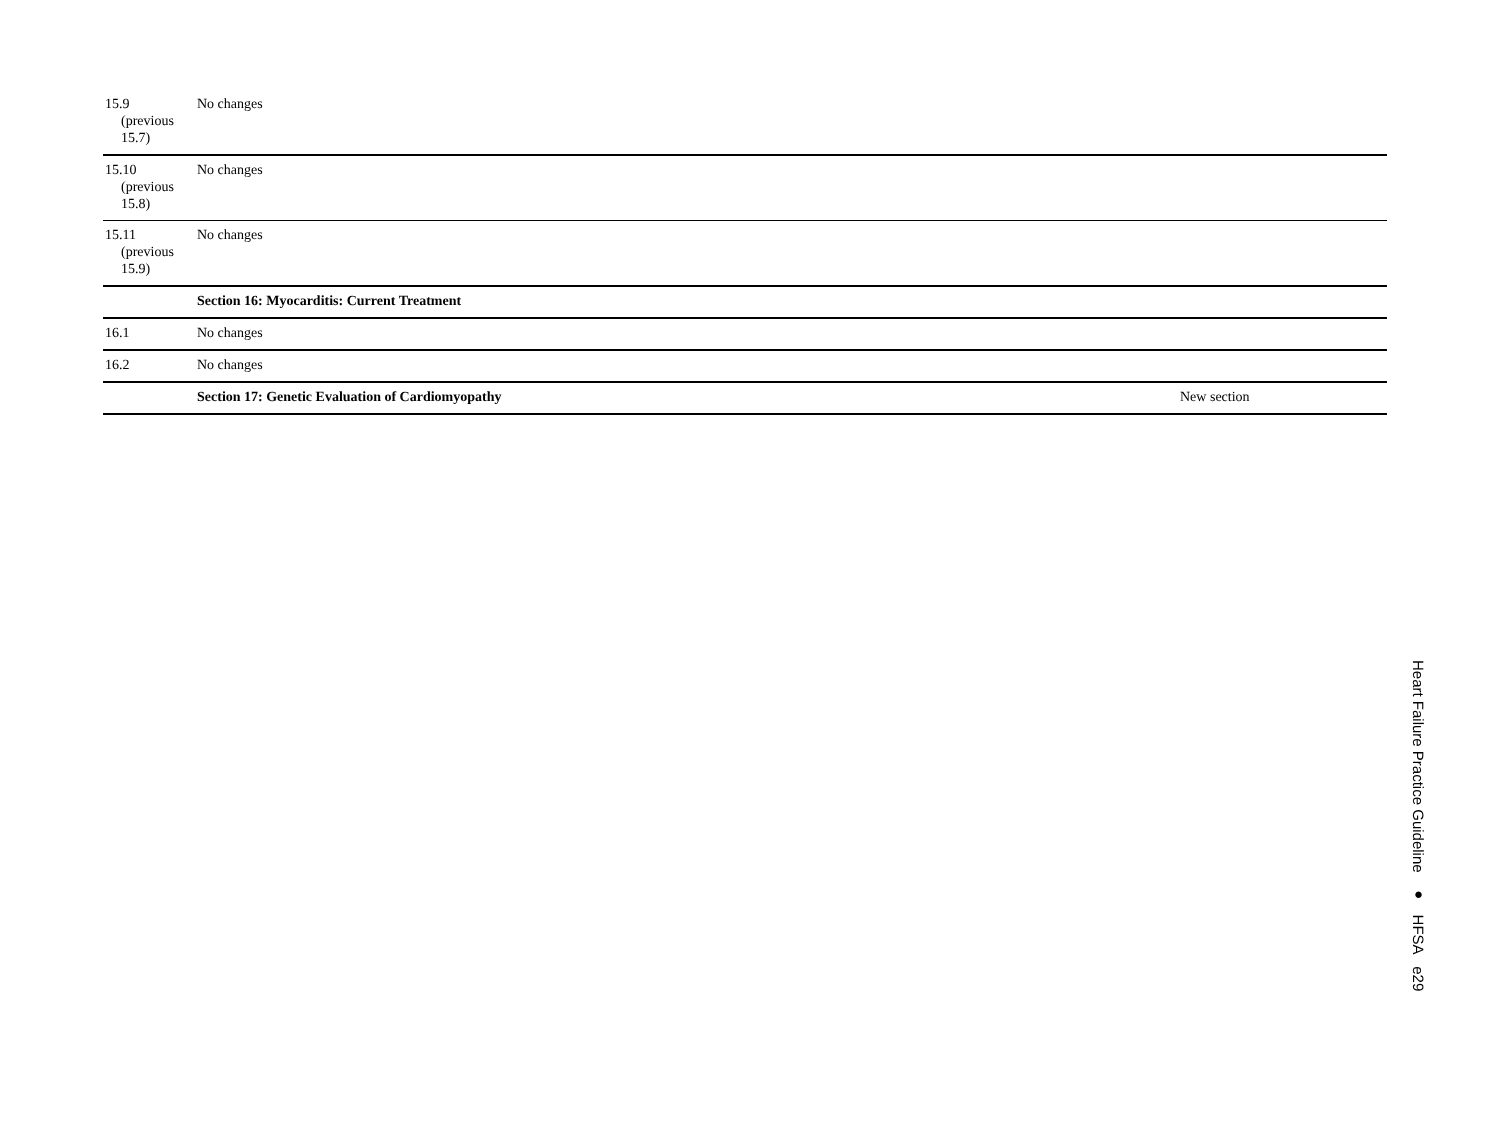| 15.9 (previous 15.7) | No changes | |
| 15.10 (previous 15.8) | No changes | |
| 15.11 (previous 15.9) | No changes | |
| | Section 16: Myocarditis: Current Treatment | |
| 16.1 | No changes | |
| 16.2 | No changes | |
| | Section 17: Genetic Evaluation of Cardiomyopathy | New section |
Heart Failure Practice Guideline ● HFSA e29